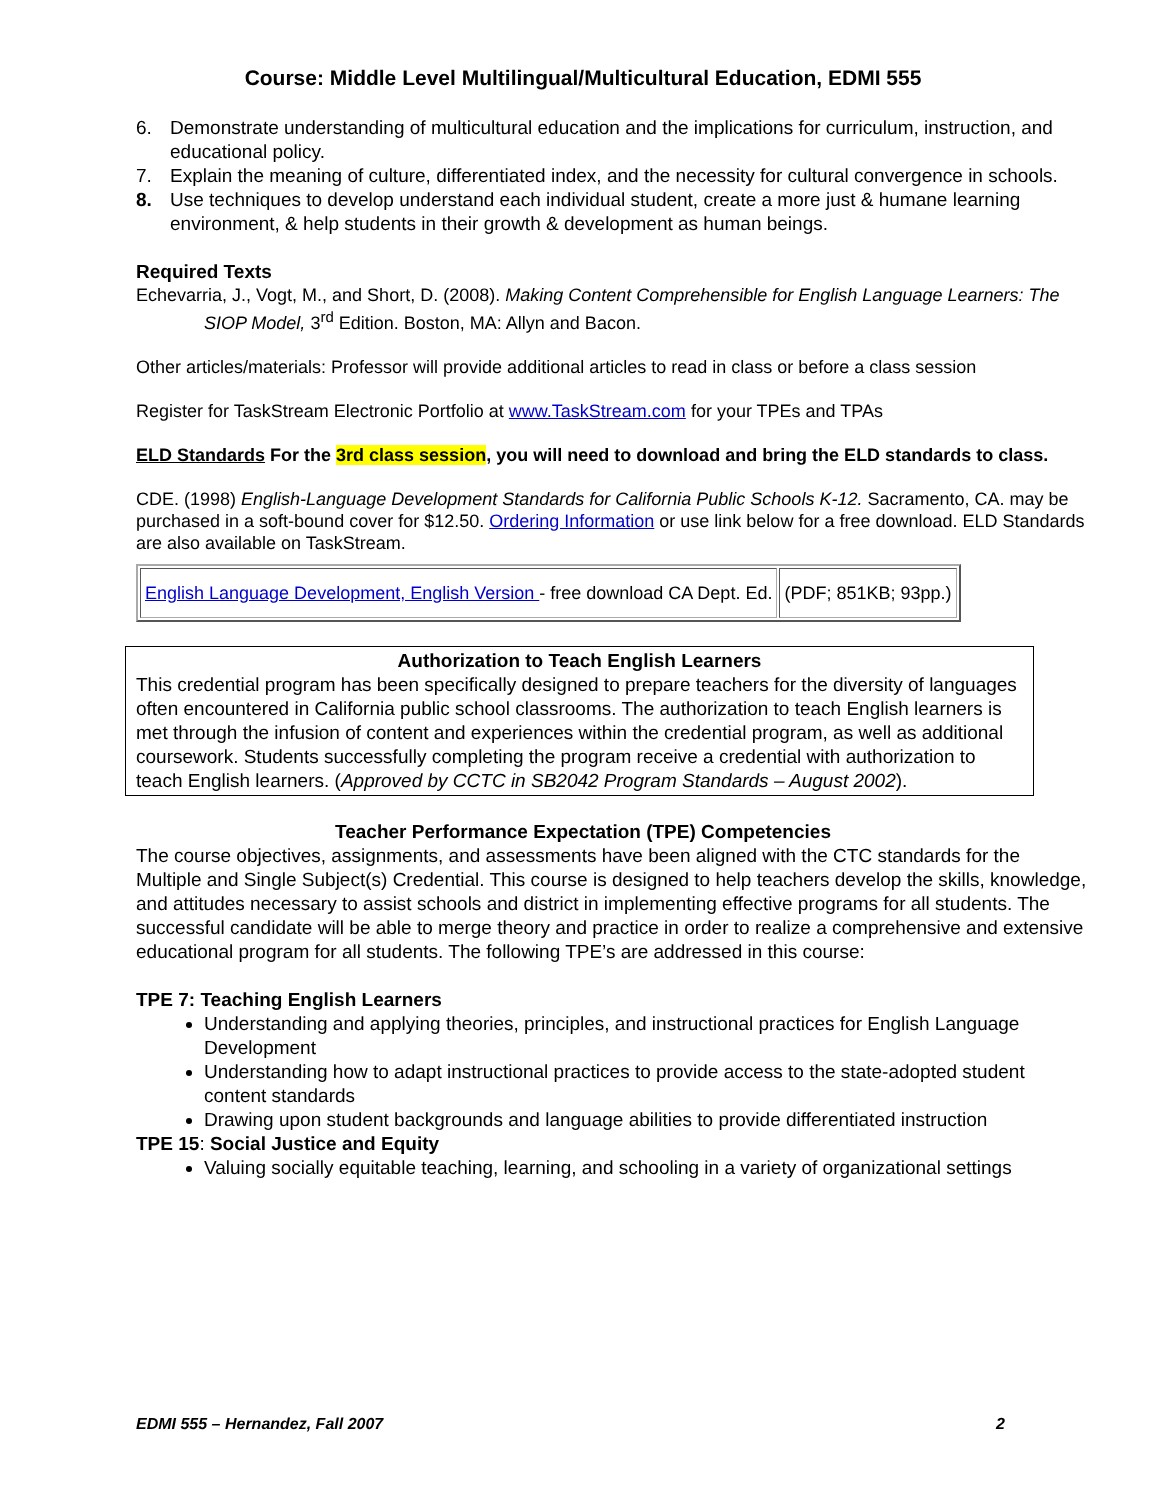Course: Middle Level Multilingual/Multicultural Education, EDMI 555
6. Demonstrate understanding of multicultural education and the implications for curriculum, instruction, and educational policy.
7. Explain the meaning of culture, differentiated index, and the necessity for cultural convergence in schools.
8. Use techniques to develop understand each individual student, create a more just & humane learning environment, & help students in their growth & development as human beings.
Required Texts
Echevarria, J., Vogt, M., and Short, D. (2008). Making Content Comprehensible for English Language Learners: The SIOP Model, 3<sup>rd</sup> Edition. Boston, MA: Allyn and Bacon.
Other articles/materials: Professor will provide additional articles to read in class or before a class session
Register for TaskStream Electronic Portfolio at www.TaskStream.com for your TPEs and TPAs
ELD Standards For the 3rd class session, you will need to download and bring the ELD standards to class.
CDE. (1998) English-Language Development Standards for California Public Schools K-12. Sacramento, CA. may be purchased in a soft-bound cover for $12.50. Ordering Information or use link below for a free download. ELD Standards are also available on TaskStream.
| English Language Development, English Version - free download CA Dept. Ed. | (PDF; 851KB; 93pp.) |
Authorization to Teach English Learners
This credential program has been specifically designed to prepare teachers for the diversity of languages often encountered in California public school classrooms. The authorization to teach English learners is met through the infusion of content and experiences within the credential program, as well as additional coursework. Students successfully completing the program receive a credential with authorization to teach English learners. (Approved by CCTC in SB2042 Program Standards – August 2002).
Teacher Performance Expectation (TPE) Competencies
The course objectives, assignments, and assessments have been aligned with the CTC standards for the Multiple and Single Subject(s) Credential. This course is designed to help teachers develop the skills, knowledge, and attitudes necessary to assist schools and district in implementing effective programs for all students. The successful candidate will be able to merge theory and practice in order to realize a comprehensive and extensive educational program for all students. The following TPE’s are addressed in this course:
TPE 7: Teaching English Learners
Understanding and applying theories, principles, and instructional practices for English Language Development
Understanding how to adapt instructional practices to provide access to the state-adopted student content standards
Drawing upon student backgrounds and language abilities to provide differentiated instruction
TPE 15: Social Justice and Equity
Valuing socially equitable teaching, learning, and schooling in a variety of organizational settings
EDMI 555 – Hernandez, Fall 2007 2